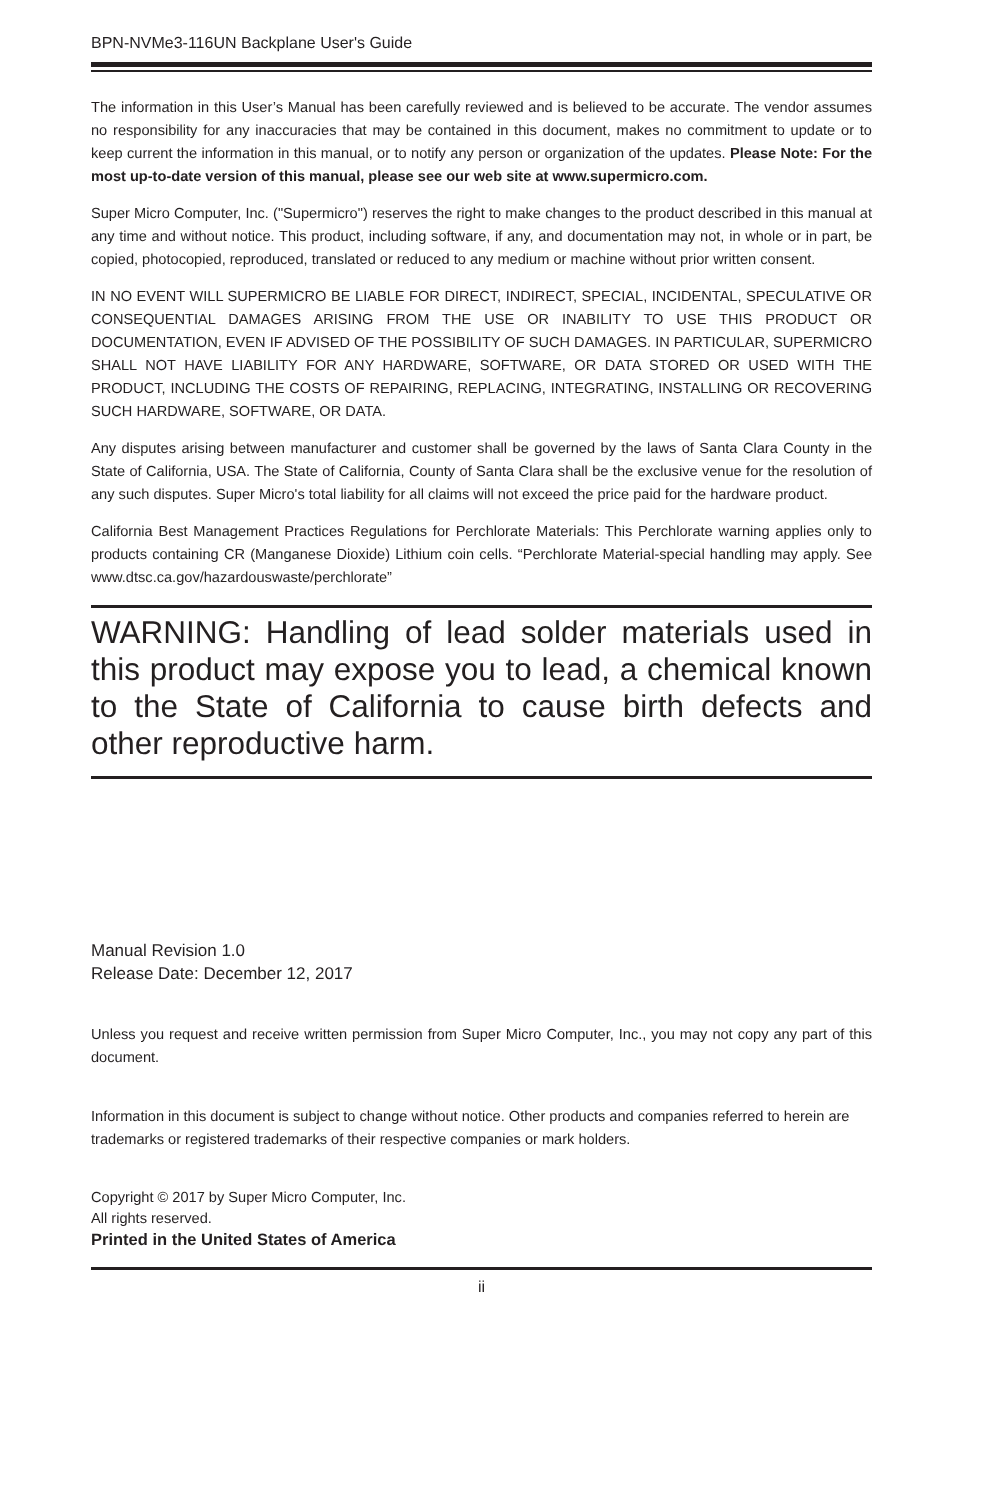BPN-NVMe3-116UN Backplane User's Guide
The information in this User’s Manual has been carefully reviewed and is believed to be accurate. The vendor assumes no responsibility for any inaccuracies that may be contained in this document, makes no commitment to update or to keep current the information in this manual, or to notify any person or organization of the updates. Please Note: For the most up-to-date version of this manual, please see our web site at www.supermicro.com.
Super Micro Computer, Inc. ("Supermicro") reserves the right to make changes to the product described in this manual at any time and without notice. This product, including software, if any, and documentation may not, in whole or in part, be copied, photocopied, reproduced, translated or reduced to any medium or machine without prior written consent.
IN NO EVENT WILL SUPERMICRO BE LIABLE FOR DIRECT, INDIRECT, SPECIAL, INCIDENTAL, SPECULATIVE OR CONSEQUENTIAL DAMAGES ARISING FROM THE USE OR INABILITY TO USE THIS PRODUCT OR DOCUMENTATION, EVEN IF ADVISED OF THE POSSIBILITY OF SUCH DAMAGES. IN PARTICULAR, SUPERMICRO SHALL NOT HAVE LIABILITY FOR ANY HARDWARE, SOFTWARE, OR DATA STORED OR USED WITH THE PRODUCT, INCLUDING THE COSTS OF REPAIRING, REPLACING, INTEGRATING, INSTALLING OR RECOVERING SUCH HARDWARE, SOFTWARE, OR DATA.
Any disputes arising between manufacturer and customer shall be governed by the laws of Santa Clara County in the State of California, USA. The State of California, County of Santa Clara shall be the exclusive venue for the resolution of any such disputes. Super Micro's total liability for all claims will not exceed the price paid for the hardware product.
California Best Management Practices Regulations for Perchlorate Materials: This Perchlorate warning applies only to products containing CR (Manganese Dioxide) Lithium coin cells. “Perchlorate Material-special handling may apply. See www.dtsc.ca.gov/hazardouswaste/perchlorate”
WARNING: Handling of lead solder materials used in this product may expose you to lead, a chemical known to the State of California to cause birth defects and other reproductive harm.
Manual Revision 1.0
Release Date: December 12, 2017
Unless you request and receive written permission from Super Micro Computer, Inc., you may not copy any part of this document.
Information in this document is subject to change without notice. Other products and companies referred to herein are trademarks or registered trademarks of their respective companies or mark holders.
Copyright © 2017 by Super Micro Computer, Inc.
All rights reserved.
Printed in the United States of America
ii